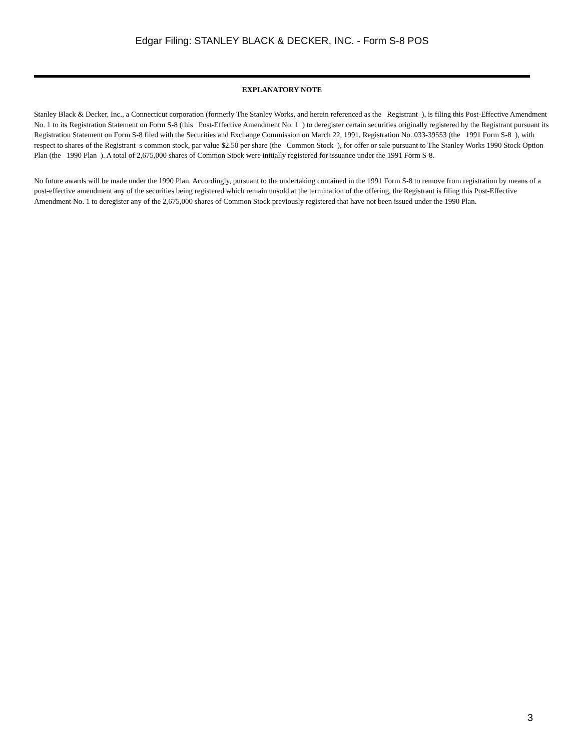Edgar Filing: STANLEY BLACK & DECKER, INC. - Form S-8 POS
EXPLANATORY NOTE
Stanley Black & Decker, Inc., a Connecticut corporation (formerly The Stanley Works, and herein referenced as the Registrant ), is filing this Post-Effective Amendment No. 1 to its Registration Statement on Form S-8 (this Post-Effective Amendment No. 1 ) to deregister certain securities originally registered by the Registrant pursuant its Registration Statement on Form S-8 filed with the Securities and Exchange Commission on March 22, 1991, Registration No. 033-39553 (the 1991 Form S-8 ), with respect to shares of the Registrant s common stock, par value $2.50 per share (the Common Stock ), for offer or sale pursuant to The Stanley Works 1990 Stock Option Plan (the 1990 Plan ). A total of 2,675,000 shares of Common Stock were initially registered for issuance under the 1991 Form S-8.
No future awards will be made under the 1990 Plan. Accordingly, pursuant to the undertaking contained in the 1991 Form S-8 to remove from registration by means of a post-effective amendment any of the securities being registered which remain unsold at the termination of the offering, the Registrant is filing this Post-Effective Amendment No. 1 to deregister any of the 2,675,000 shares of Common Stock previously registered that have not been issued under the 1990 Plan.
3